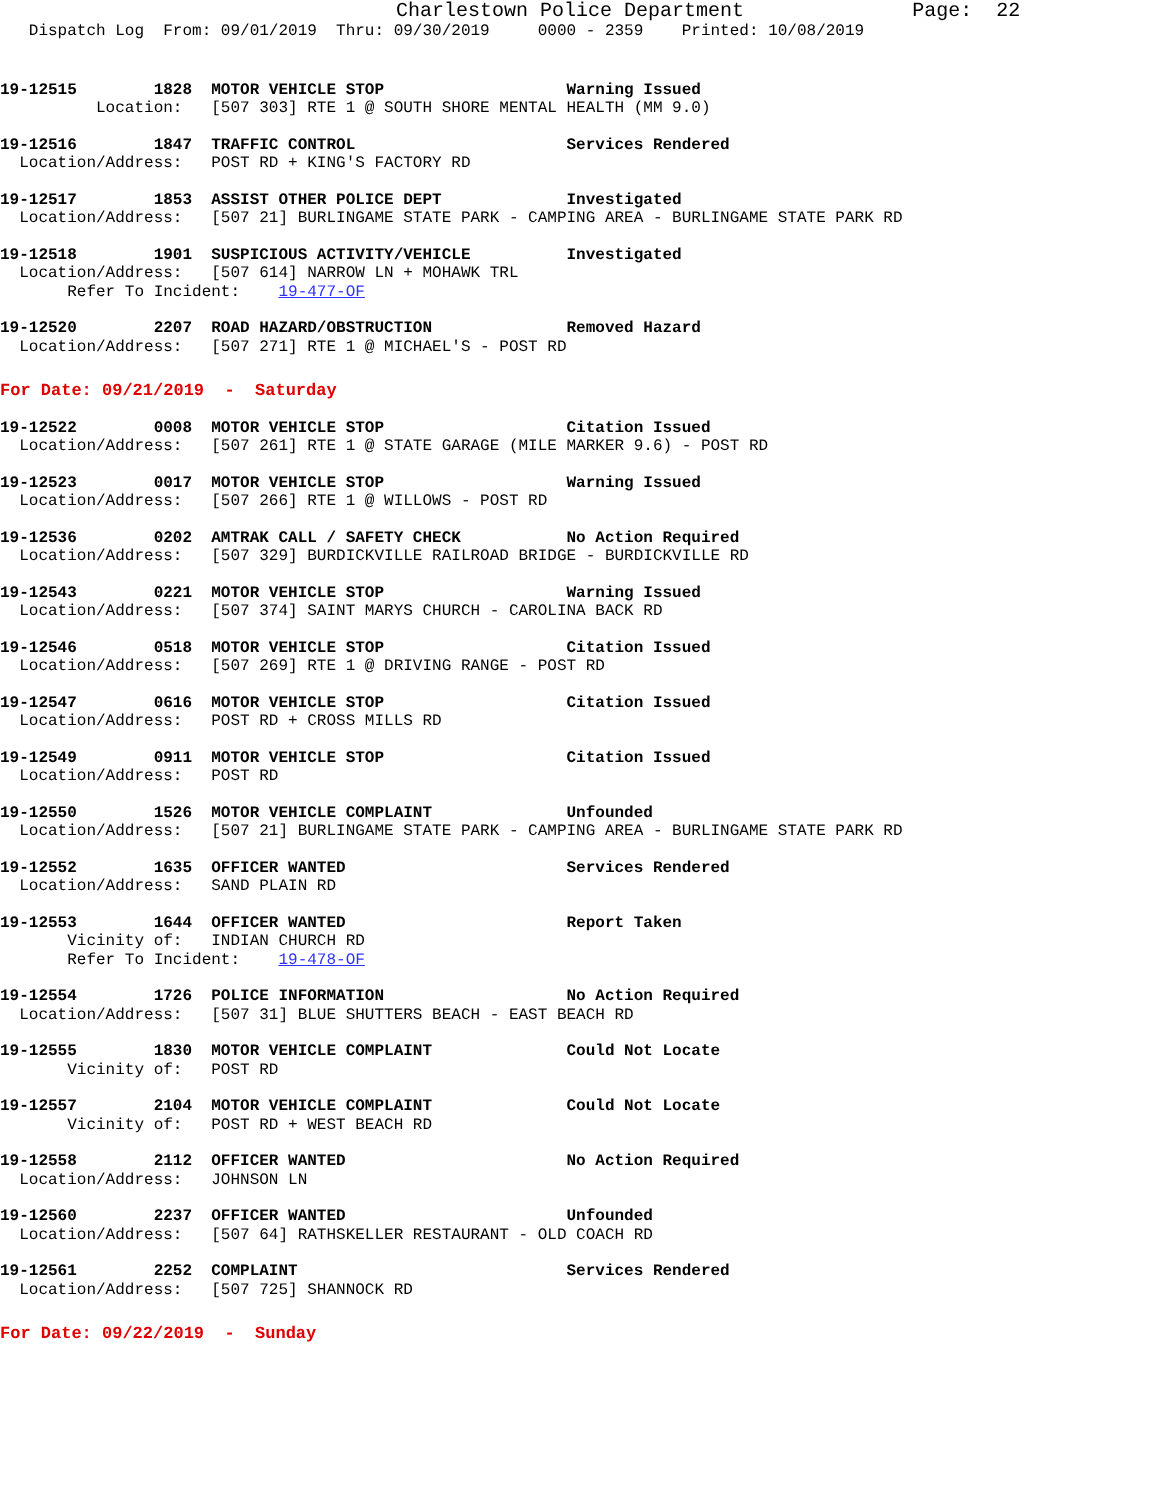Charlestown Police Department              Page:  22
   Dispatch Log  From: 09/01/2019  Thru: 09/30/2019     0000 - 2359    Printed: 10/08/2019
19-12515        1828  MOTOR VEHICLE STOP                   Warning Issued
          Location:   [507 303] RTE 1 @ SOUTH SHORE MENTAL HEALTH (MM 9.0)
19-12516        1847  TRAFFIC CONTROL                      Services Rendered
  Location/Address:   POST RD + KING'S FACTORY RD
19-12517        1853  ASSIST OTHER POLICE DEPT             Investigated
  Location/Address:   [507 21] BURLINGAME STATE PARK - CAMPING AREA - BURLINGAME STATE PARK RD
19-12518        1901  SUSPICIOUS ACTIVITY/VEHICLE          Investigated
  Location/Address:   [507 614] NARROW LN + MOHAWK TRL
       Refer To Incident:    19-477-OF
19-12520        2207  ROAD HAZARD/OBSTRUCTION              Removed Hazard
  Location/Address:   [507 271] RTE 1 @ MICHAEL'S - POST RD
For Date: 09/21/2019  -  Saturday
19-12522        0008  MOTOR VEHICLE STOP                   Citation Issued
  Location/Address:   [507 261] RTE 1 @ STATE GARAGE (MILE MARKER 9.6) - POST RD
19-12523        0017  MOTOR VEHICLE STOP                   Warning Issued
  Location/Address:   [507 266] RTE 1 @ WILLOWS - POST RD
19-12536        0202  AMTRAK CALL / SAFETY CHECK           No Action Required
  Location/Address:   [507 329] BURDICKVILLE RAILROAD BRIDGE - BURDICKVILLE RD
19-12543        0221  MOTOR VEHICLE STOP                   Warning Issued
  Location/Address:   [507 374] SAINT MARYS CHURCH - CAROLINA BACK RD
19-12546        0518  MOTOR VEHICLE STOP                   Citation Issued
  Location/Address:   [507 269] RTE 1 @ DRIVING RANGE - POST RD
19-12547        0616  MOTOR VEHICLE STOP                   Citation Issued
  Location/Address:   POST RD + CROSS MILLS RD
19-12549        0911  MOTOR VEHICLE STOP                   Citation Issued
  Location/Address:   POST RD
19-12550        1526  MOTOR VEHICLE COMPLAINT              Unfounded
  Location/Address:   [507 21] BURLINGAME STATE PARK - CAMPING AREA - BURLINGAME STATE PARK RD
19-12552        1635  OFFICER WANTED                       Services Rendered
  Location/Address:   SAND PLAIN RD
19-12553        1644  OFFICER WANTED                       Report Taken
       Vicinity of:   INDIAN CHURCH RD
       Refer To Incident:    19-478-OF
19-12554        1726  POLICE INFORMATION                   No Action Required
  Location/Address:   [507 31] BLUE SHUTTERS BEACH - EAST BEACH RD
19-12555        1830  MOTOR VEHICLE COMPLAINT              Could Not Locate
       Vicinity of:   POST RD
19-12557        2104  MOTOR VEHICLE COMPLAINT              Could Not Locate
       Vicinity of:   POST RD + WEST BEACH RD
19-12558        2112  OFFICER WANTED                       No Action Required
  Location/Address:   JOHNSON LN
19-12560        2237  OFFICER WANTED                       Unfounded
  Location/Address:   [507 64] RATHSKELLER RESTAURANT - OLD COACH RD
19-12561        2252  COMPLAINT                            Services Rendered
  Location/Address:   [507 725] SHANNOCK RD
For Date: 09/22/2019  -  Sunday